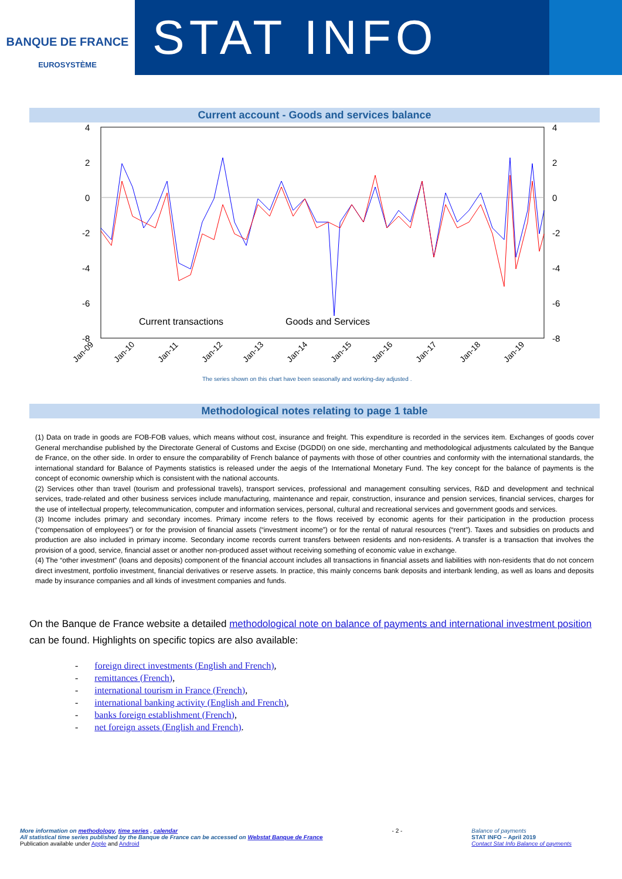BANQUE DE FRANCE
EUROSYSTÈME
STAT INFO
Current account - Goods and services balance
4
2
0
-2
-4
-6
-8
4
2
0
-2
-4
-6
-8
Current transactions
Goods and Services
Jan-09
Jan-10
Jan-11
Jan-12
Jan-13
Jan-14
Jan-15
Jan-16
Jan-17
Jan-18
Jan-19
The series shown on this chart have been seasonally and working-day adjusted .
Methodological notes relating to page 1 table
(1) Data on trade in goods are FOB-FOB values, which means without cost, insurance and freight. This expenditure is recorded in the services item. Exchanges of goods cover General merchandise published by the Directorate General of Customs and Excise (DGDDI) on one side, merchanting and methodological adjustments calculated by the Banque de France, on the other side. In order to ensure the comparability of French balance of payments with those of other countries and conformity with the international standards, the international standard for Balance of Payments statistics is released under the aegis of the International Monetary Fund. The key concept for the balance of payments is the concept of economic ownership which is consistent with the national accounts.
(2) Services other than travel (tourism and professional travels), transport services, professional and management consulting services, R&D and development and technical services, trade-related and other business services include manufacturing, maintenance and repair, construction, insurance and pension services, financial services, charges for the use of intellectual property, telecommunication, computer and information services, personal, cultural and recreational services and government goods and services.
(3) Income includes primary and secondary incomes. Primary income refers to the flows received by economic agents for their participation in the production process (“compensation of employees”) or for the provision of financial assets (“investment income”) or for the rental of natural resources (“rent”). Taxes and subsidies on products and production are also included in primary income. Secondary income records current transfers between residents and non-residents. A transfer is a transaction that involves the provision of a good, service, financial asset or another non-produced asset without receiving something of economic value in exchange.
(4) The “other investment” (loans and deposits) component of the financial account includes all transactions in financial assets and liabilities with non-residents that do not concern direct investment, portfolio investment, financial derivatives or reserve assets. In practice, this mainly concerns bank deposits and interbank lending, as well as loans and deposits made by insurance companies and all kinds of investment companies and funds.
On the Banque de France website a detailed methodological note on balance of payments and international investment position can be found. Highlights on specific topics are also available:
- foreign direct investments (English and French),
- remittances (French),
- international tourism in France (French),
- international banking activity (English and French),
- banks foreign establishment (French),
- net foreign assets (English and French).
More information on methodology, time series , calendar
All statistical time series published by the Banque de France can be accessed on Webstat Banque de France
Publication available under Apple and Android
- 2 - Balance of payments
STAT INFO – April 2019
Contact Stat Info Balance of payments